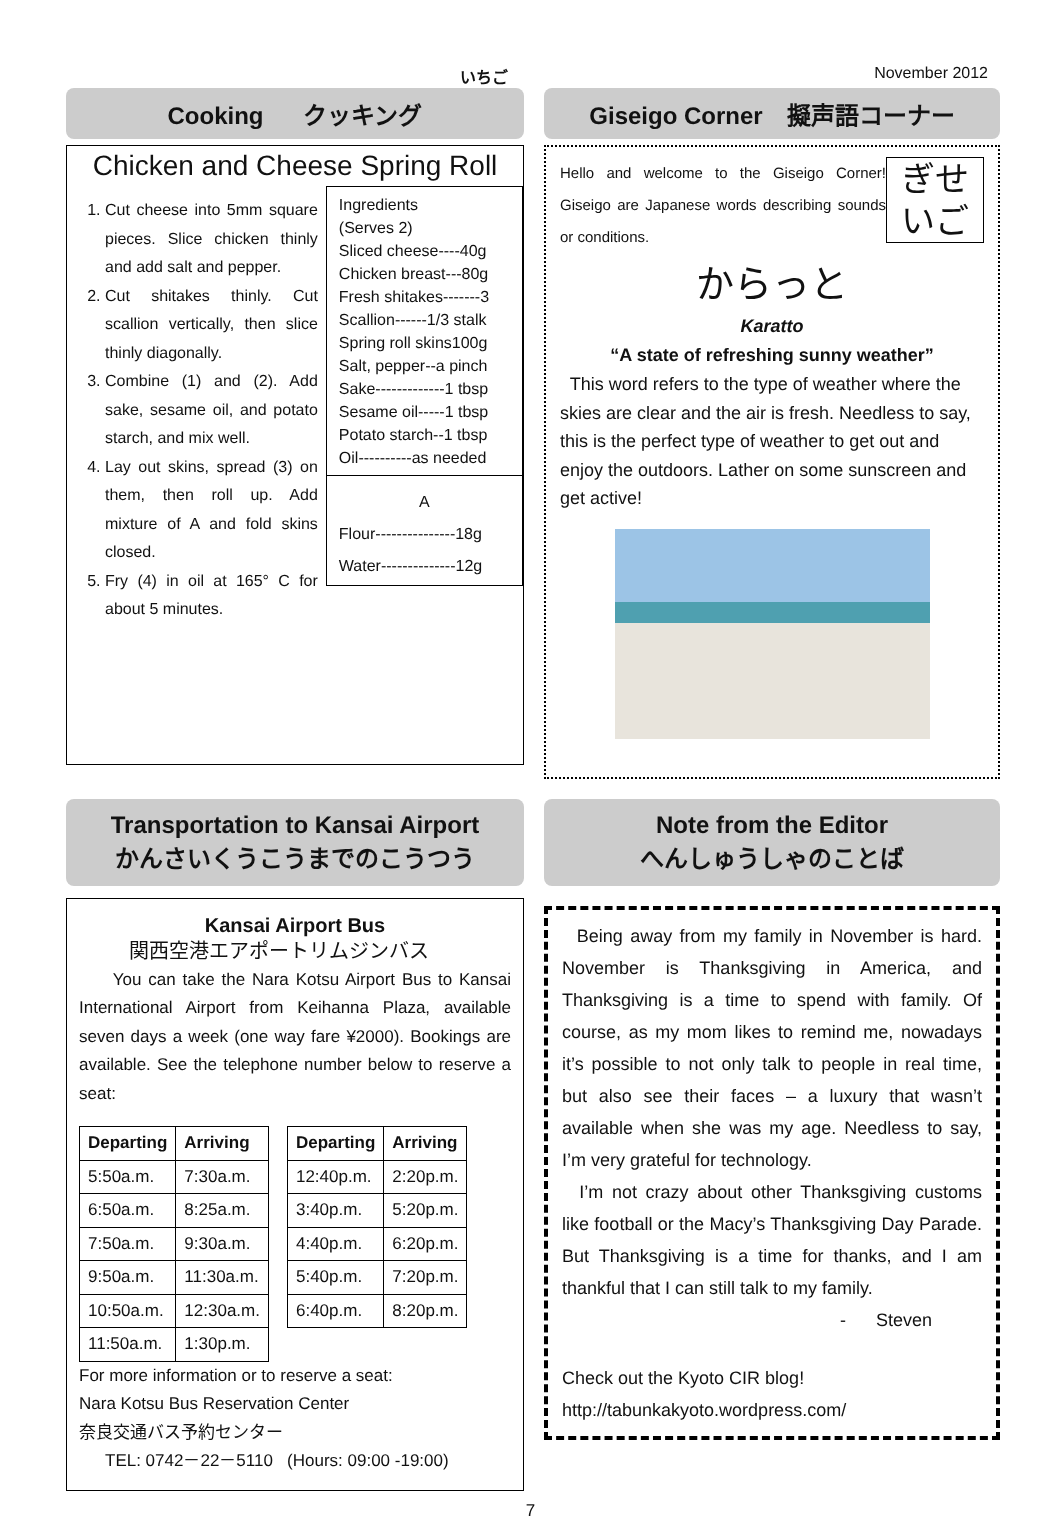いちご November 2012
Cooking クッキング
Chicken and Cheese Spring Roll
1. Cut cheese into 5mm square pieces. Slice chicken thinly and add salt and pepper.
2. Cut shitakes thinly. Cut scallion vertically, then slice thinly diagonally.
3. Combine (1) and (2). Add sake, sesame oil, and potato starch, and mix well.
4. Lay out skins, spread (3) on them, then roll up. Add mixture of A and fold skins closed.
5. Fry (4) in oil at 165° C for about 5 minutes.
Ingredients
(Serves 2)
Sliced cheese----40g
Chicken breast---80g
Fresh shitakes-------3
Scallion------1/3 stalk
Spring roll skins100g
Salt, pepper--a pinch
Sake-------------1 tbsp
Sesame oil-----1 tbsp
Potato starch--1 tbsp
Oil----------as needed
A
Flour---------------18g
Water--------------12g
Giseigo Corner　擬声語コーナー
ぎせ
いご
Hello and welcome to the Giseigo Corner! Giseigo are Japanese words describing sounds or conditions.
からっと
Karatto
“A state of refreshing sunny weather”
This word refers to the type of weather where the skies are clear and the air is fresh. Needless to say, this is the perfect type of weather to get out and enjoy the outdoors. Lather on some sunscreen and get active!
Transportation to Kansai Airport
かんさいくうこうまでのこうつう
Kansai Airport Bus
関西空港エアポートリムジンバス
You can take the Nara Kotsu Airport Bus to Kansai International Airport from Keihanna Plaza, available seven days a week (one way fare ¥2000). Bookings are available. See the telephone number below to reserve a seat:
| Departing | Arriving |
| --- | --- |
| 5:50a.m. | 7:30a.m. |
| 6:50a.m. | 8:25a.m. |
| 7:50a.m. | 9:30a.m. |
| 9:50a.m. | 11:30a.m. |
| 10:50a.m. | 12:30a.m. |
| 11:50a.m. | 1:30p.m. |
| Departing | Arriving |
| --- | --- |
| 12:40p.m. | 2:20p.m. |
| 3:40p.m. | 5:20p.m. |
| 4:40p.m. | 6:20p.m. |
| 5:40p.m. | 7:20p.m. |
| 6:40p.m. | 8:20p.m. |
For more information or to reserve a seat:
Nara Kotsu Bus Reservation Center
奈良交通バス予約センター
TEL: 0742－22－5110 (Hours: 09:00 -19:00)
Note from the Editor
へんしゅうしゃのことば
Being away from my family in November is hard. November is Thanksgiving in America, and Thanksgiving is a time to spend with family. Of course, as my mom likes to remind me, nowadays it’s possible to not only talk to people in real time, but also see their faces – a luxury that wasn’t available when she was my age. Needless to say, I’m very grateful for technology.
I’m not crazy about other Thanksgiving customs like football or the Macy’s Thanksgiving Day Parade. But Thanksgiving is a time for thanks, and I am thankful that I can still talk to my family.
- Steven
Check out the Kyoto CIR blog!
http://tabunkakyoto.wordpress.com/
7